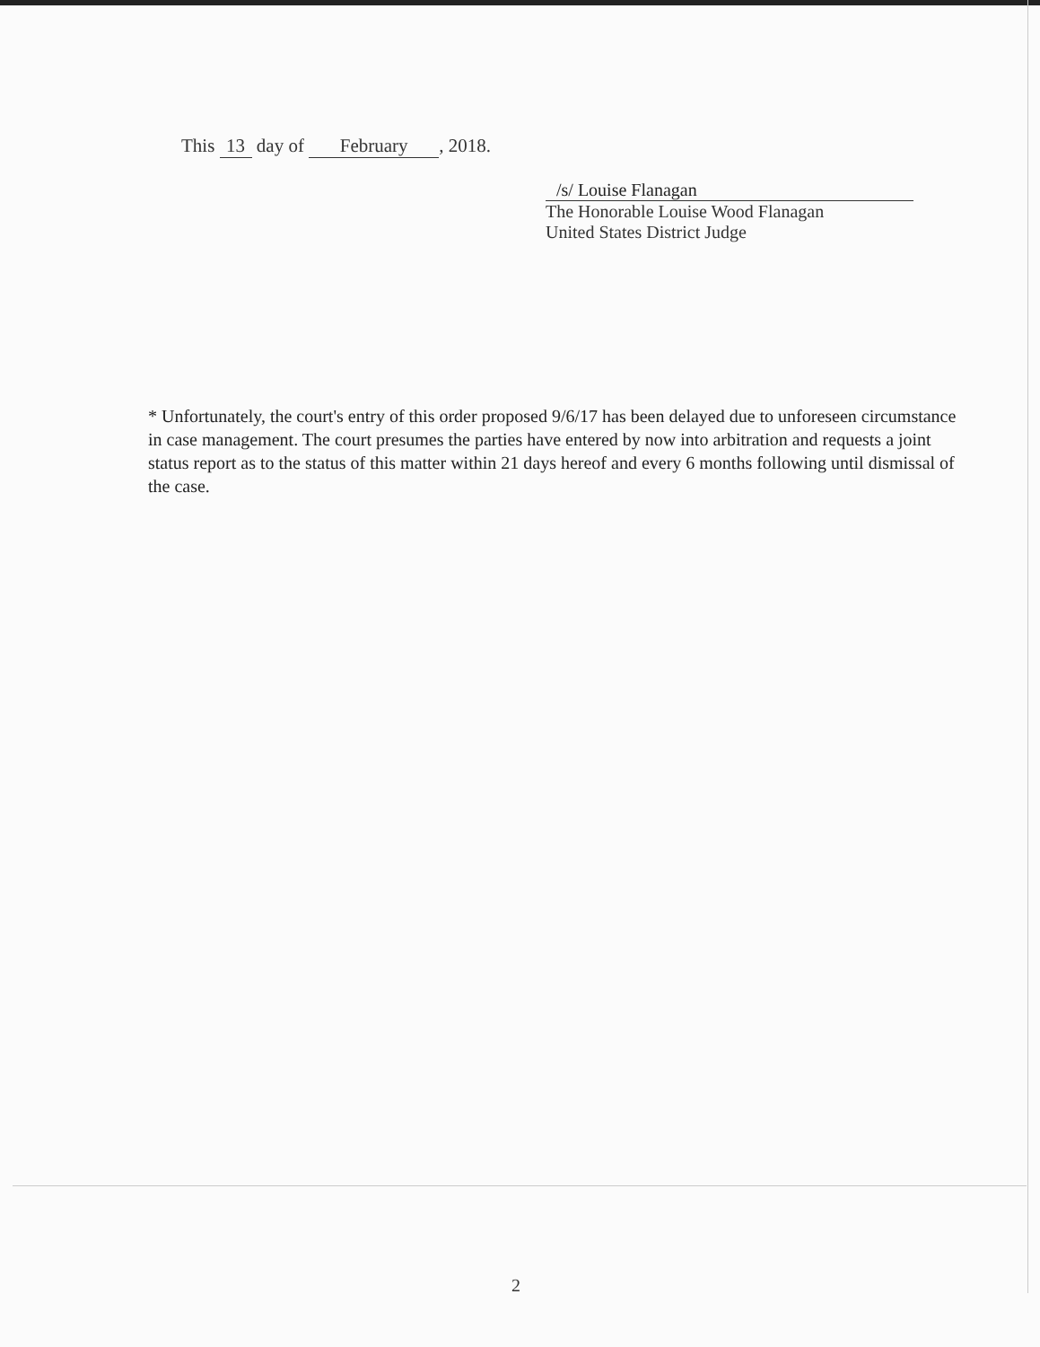This 13 day of February, 2018.
/s/ Louise Flanagan
The Honorable Louise Wood Flanagan
United States District Judge
* Unfortunately, the court's entry of this order proposed 9/6/17 has been delayed due to unforeseen circumstance in case management. The court presumes the parties have entered by now into arbitration and requests a joint status report as to the status of this matter within 21 days hereof and every 6 months following until dismissal of the case.
2